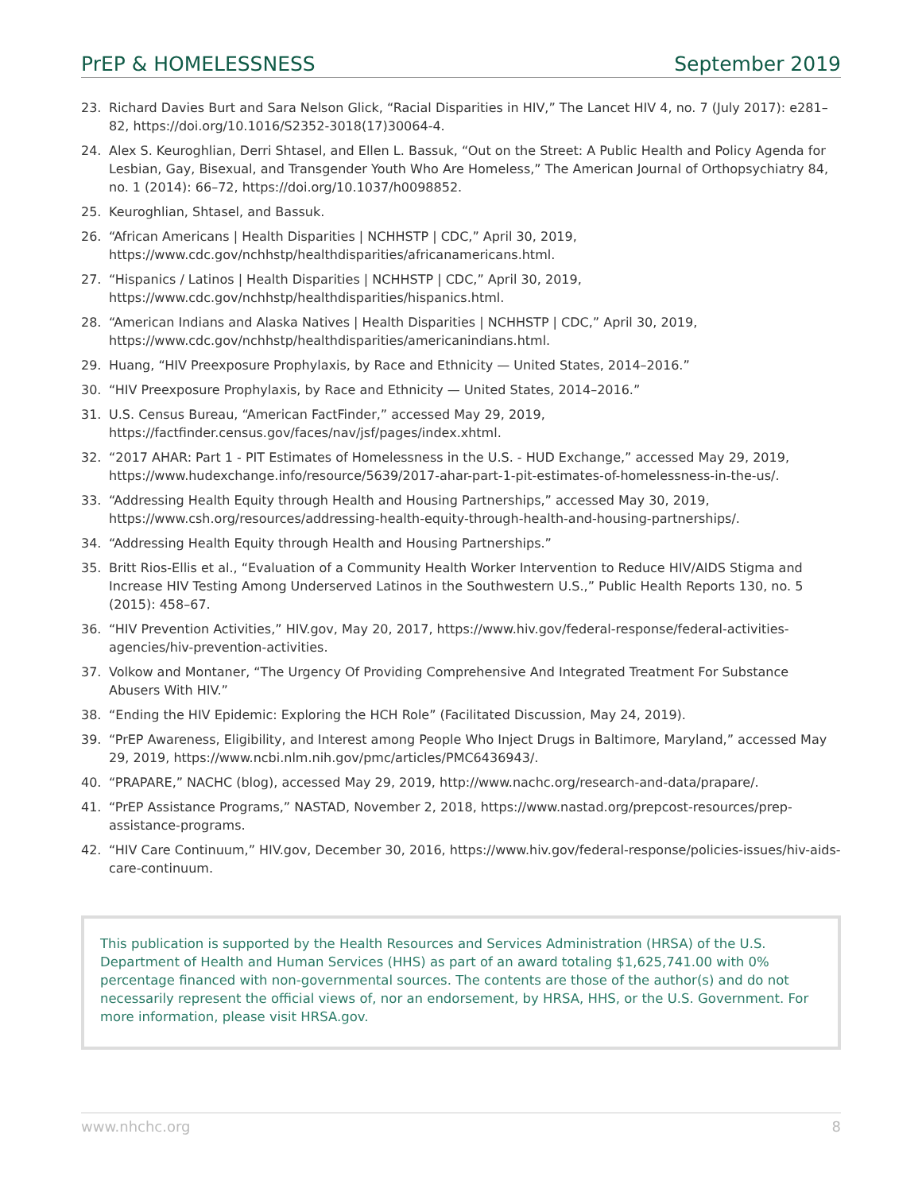PrEP & HOMELESSNESS September 2019
23. Richard Davies Burt and Sara Nelson Glick, “Racial Disparities in HIV,” The Lancet HIV 4, no. 7 (July 2017): e281–82, https://doi.org/10.1016/S2352-3018(17)30064-4.
24. Alex S. Keuroghlian, Derri Shtasel, and Ellen L. Bassuk, “Out on the Street: A Public Health and Policy Agenda for Lesbian, Gay, Bisexual, and Transgender Youth Who Are Homeless,” The American Journal of Orthopsychiatry 84, no. 1 (2014): 66–72, https://doi.org/10.1037/h0098852.
25. Keuroghlian, Shtasel, and Bassuk.
26. “African Americans | Health Disparities | NCHHSTP | CDC,” April 30, 2019,
https://www.cdc.gov/nchhstp/healthdisparities/africanamericans.html.
27. “Hispanics / Latinos | Health Disparities | NCHHSTP | CDC,” April 30, 2019,
https://www.cdc.gov/nchhstp/healthdisparities/hispanics.html.
28. “American Indians and Alaska Natives | Health Disparities | NCHHSTP | CDC,” April 30, 2019,
https://www.cdc.gov/nchhstp/healthdisparities/americanindians.html.
29. Huang, “HIV Preexposure Prophylaxis, by Race and Ethnicity — United States, 2014–2016.”
30. “HIV Preexposure Prophylaxis, by Race and Ethnicity — United States, 2014–2016.”
31. U.S. Census Bureau, “American FactFinder,” accessed May 29, 2019,
https://factfinder.census.gov/faces/nav/jsf/pages/index.xhtml.
32. “2017 AHAR: Part 1 - PIT Estimates of Homelessness in the U.S. - HUD Exchange,” accessed May 29, 2019, https://www.hudexchange.info/resource/5639/2017-ahar-part-1-pit-estimates-of-homelessness-in-the-us/.
33. “Addressing Health Equity through Health and Housing Partnerships,” accessed May 30, 2019, https://www.csh.org/resources/addressing-health-equity-through-health-and-housing-partnerships/.
34. “Addressing Health Equity through Health and Housing Partnerships.”
35. Britt Rios-Ellis et al., “Evaluation of a Community Health Worker Intervention to Reduce HIV/AIDS Stigma and Increase HIV Testing Among Underserved Latinos in the Southwestern U.S.,” Public Health Reports 130, no. 5 (2015): 458–67.
36. “HIV Prevention Activities,” HIV.gov, May 20, 2017, https://www.hiv.gov/federal-response/federal-activities-agencies/hiv-prevention-activities.
37. Volkow and Montaner, “The Urgency Of Providing Comprehensive And Integrated Treatment For Substance Abusers With HIV.”
38. “Ending the HIV Epidemic: Exploring the HCH Role” (Facilitated Discussion, May 24, 2019).
39. “PrEP Awareness, Eligibility, and Interest among People Who Inject Drugs in Baltimore, Maryland,” accessed May 29, 2019, https://www.ncbi.nlm.nih.gov/pmc/articles/PMC6436943/.
40. “PRAPARE,” NACHC (blog), accessed May 29, 2019, http://www.nachc.org/research-and-data/prapare/.
41. “PrEP Assistance Programs,” NASTAD, November 2, 2018, https://www.nastad.org/prepcost-resources/prep-assistance-programs.
42. “HIV Care Continuum,” HIV.gov, December 30, 2016, https://www.hiv.gov/federal-response/policies-issues/hiv-aids-care-continuum.
This publication is supported by the Health Resources and Services Administration (HRSA) of the U.S. Department of Health and Human Services (HHS) as part of an award totaling $1,625,741.00 with 0% percentage financed with non-governmental sources. The contents are those of the author(s) and do not necessarily represent the official views of, nor an endorsement, by HRSA, HHS, or the U.S. Government. For more information, please visit HRSA.gov.
www.nhchc.org 8